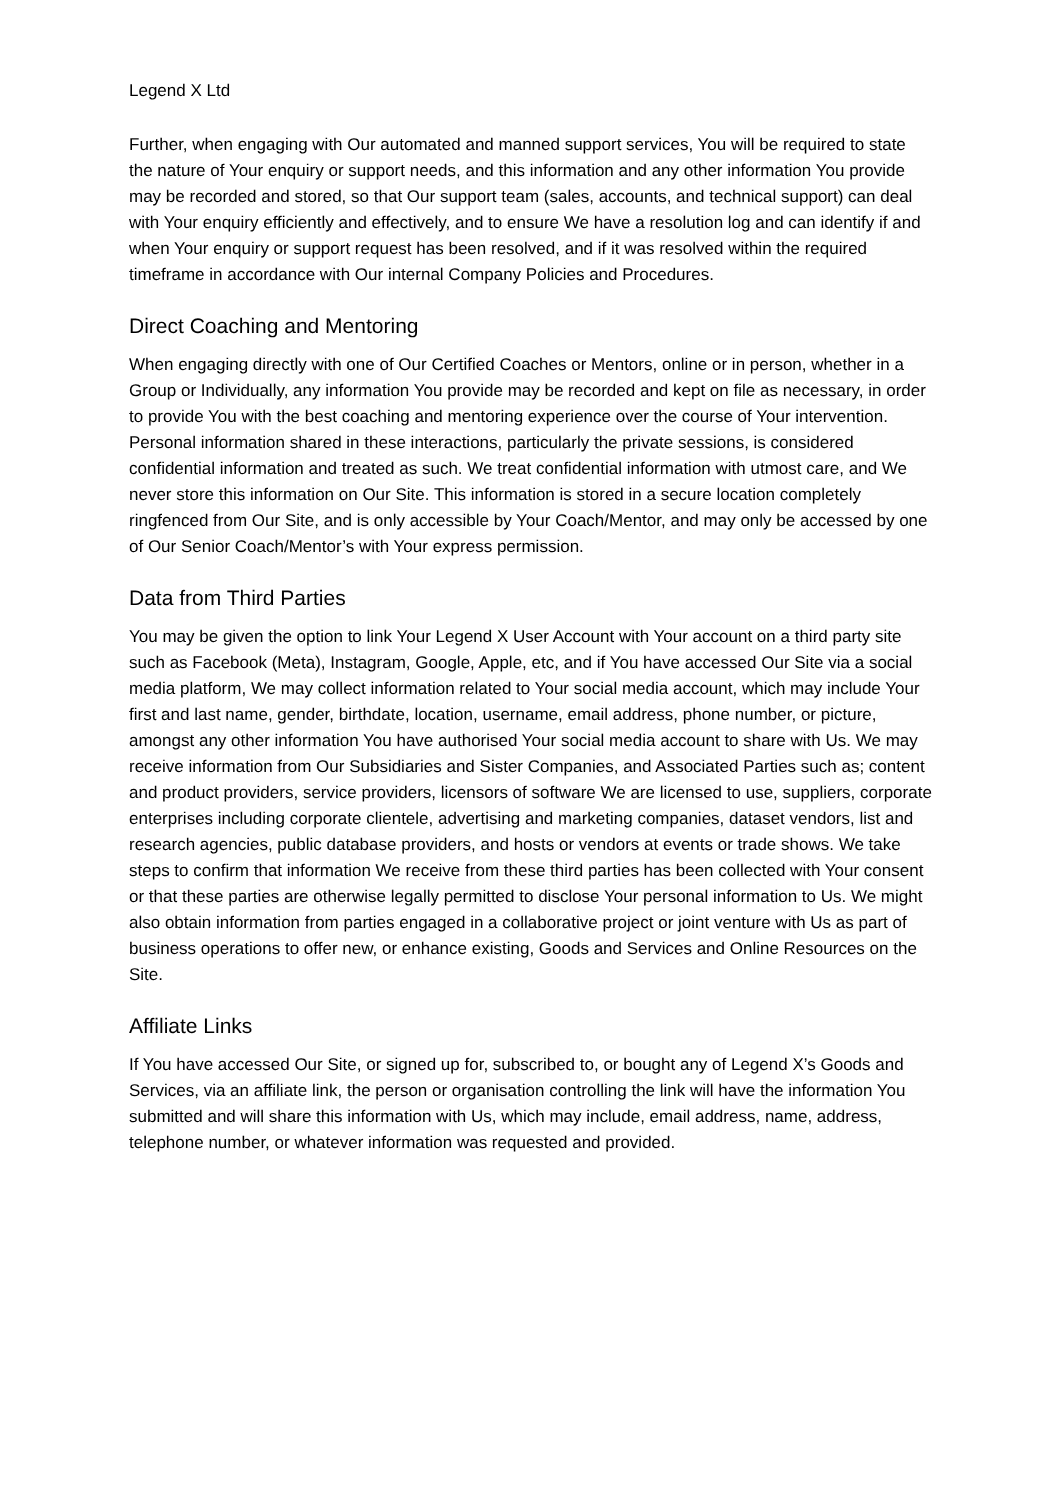Legend X Ltd
Further, when engaging with Our automated and manned support services, You will be required to state the nature of Your enquiry or support needs, and this information and any other information You provide may be recorded and stored, so that Our support team (sales, accounts, and technical support) can deal with Your enquiry efficiently and effectively, and to ensure We have a resolution log and can identify if and when Your enquiry or support request has been resolved, and if it was resolved within the required timeframe in accordance with Our internal Company Policies and Procedures.
Direct Coaching and Mentoring
When engaging directly with one of Our Certified Coaches or Mentors, online or in person, whether in a Group or Individually, any information You provide may be recorded and kept on file as necessary, in order to provide You with the best coaching and mentoring experience over the course of Your intervention. Personal information shared in these interactions, particularly the private sessions, is considered confidential information and treated as such. We treat confidential information with utmost care, and We never store this information on Our Site. This information is stored in a secure location completely ringfenced from Our Site, and is only accessible by Your Coach/Mentor, and may only be accessed by one of Our Senior Coach/Mentor’s with Your express permission.
Data from Third Parties
You may be given the option to link Your Legend X User Account with Your account on a third party site such as Facebook (Meta), Instagram, Google, Apple, etc, and if You have accessed Our Site via a social media platform, We may collect information related to Your social media account, which may include Your first and last name, gender, birthdate, location, username, email address, phone number, or picture, amongst any other information You have authorised Your social media account to share with Us. We may receive information from Our Subsidiaries and Sister Companies, and Associated Parties such as; content and product providers, service providers, licensors of software We are licensed to use, suppliers, corporate enterprises including corporate clientele, advertising and marketing companies, dataset vendors, list and research agencies, public database providers, and hosts or vendors at events or trade shows. We take steps to confirm that information We receive from these third parties has been collected with Your consent or that these parties are otherwise legally permitted to disclose Your personal information to Us. We might also obtain information from parties engaged in a collaborative project or joint venture with Us as part of business operations to offer new, or enhance existing, Goods and Services and Online Resources on the Site.
Affiliate Links
If You have accessed Our Site, or signed up for, subscribed to, or bought any of Legend X’s Goods and Services, via an affiliate link, the person or organisation controlling the link will have the information You submitted and will share this information with Us, which may include, email address, name, address, telephone number, or whatever information was requested and provided.